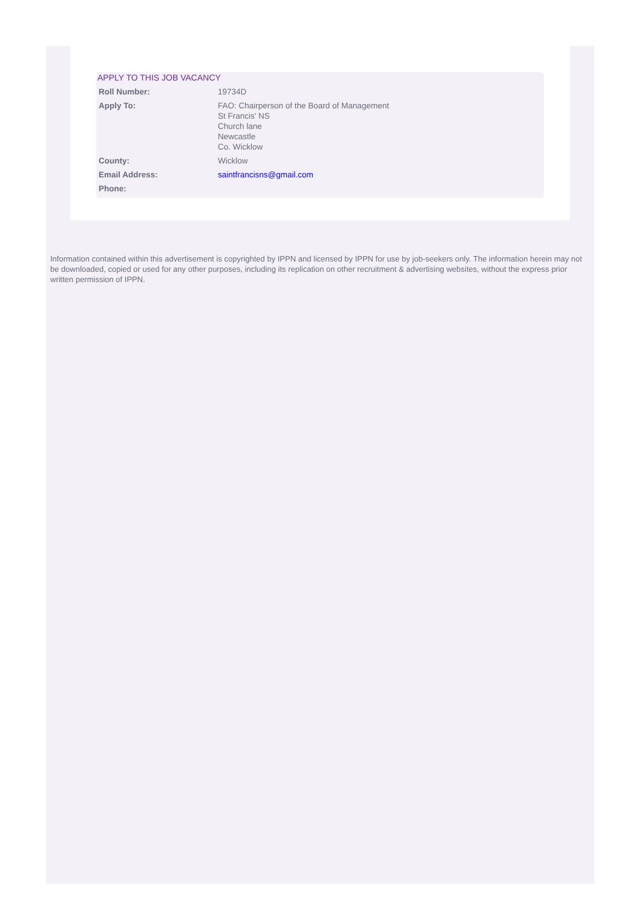APPLY TO THIS JOB VACANCY
| Roll Number: | 19734D |
| Apply To: | FAO: Chairperson of the Board of Management St Francis' NS Church lane Newcastle Co. Wicklow |
| County: | Wicklow |
| Email Address: | saintfrancisns@gmail.com |
| Phone: | |
Information contained within this advertisement is copyrighted by IPPN and licensed by IPPN for use by job-seekers only. The information herein may not be downloaded, copied or used for any other purposes, including its replication on other recruitment & advertising websites, without the express prior written permission of IPPN.